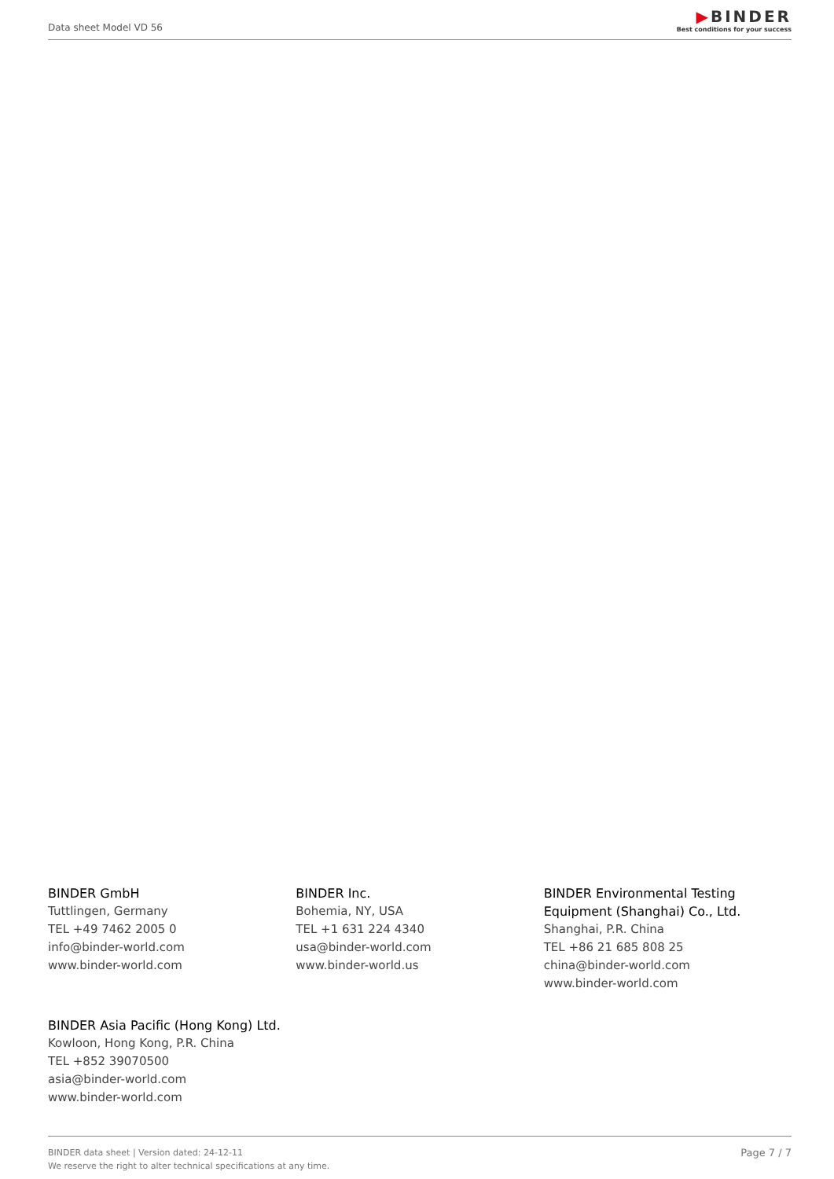Data sheet Model VD 56
▶BINDER
Best conditions for your success
BINDER GmbH
Tuttlingen, Germany
TEL +49 7462 2005 0
info@binder-world.com
www.binder-world.com
BINDER Inc.
Bohemia, NY, USA
TEL +1 631 224 4340
usa@binder-world.com
www.binder-world.us
BINDER Environmental Testing Equipment (Shanghai) Co., Ltd.
Shanghai, P.R. China
TEL +86 21 685 808 25
china@binder-world.com
www.binder-world.com
BINDER Asia Pacific (Hong Kong) Ltd.
Kowloon, Hong Kong, P.R. China
TEL +852 39070500
asia@binder-world.com
www.binder-world.com
BINDER data sheet | Version dated: 24-12-11
We reserve the right to alter technical specifications at any time.
Page 7 / 7